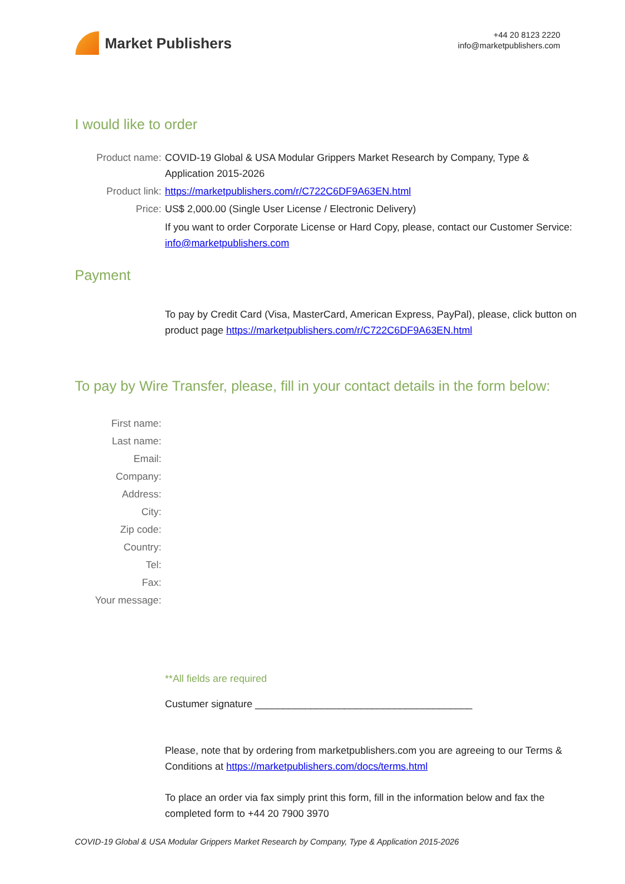Market Publishers
+44 20 8123 2220
info@marketpublishers.com
I would like to order
Product name: COVID-19 Global & USA Modular Grippers Market Research by Company, Type & Application 2015-2026
Product link: https://marketpublishers.com/r/C722C6DF9A63EN.html
Price: US$ 2,000.00 (Single User License / Electronic Delivery)
If you want to order Corporate License or Hard Copy, please, contact our Customer Service:
info@marketpublishers.com
Payment
To pay by Credit Card (Visa, MasterCard, American Express, PayPal), please, click button on product page https://marketpublishers.com/r/C722C6DF9A63EN.html
To pay by Wire Transfer, please, fill in your contact details in the form below:
First name:
Last name:
Email:
Company:
Address:
City:
Zip code:
Country:
Tel:
Fax:
Your message:
**All fields are required
Custumer signature _______________________________________
Please, note that by ordering from marketpublishers.com you are agreeing to our Terms & Conditions at https://marketpublishers.com/docs/terms.html
To place an order via fax simply print this form, fill in the information below and fax the completed form to +44 20 7900 3970
COVID-19 Global & USA Modular Grippers Market Research by Company, Type & Application 2015-2026